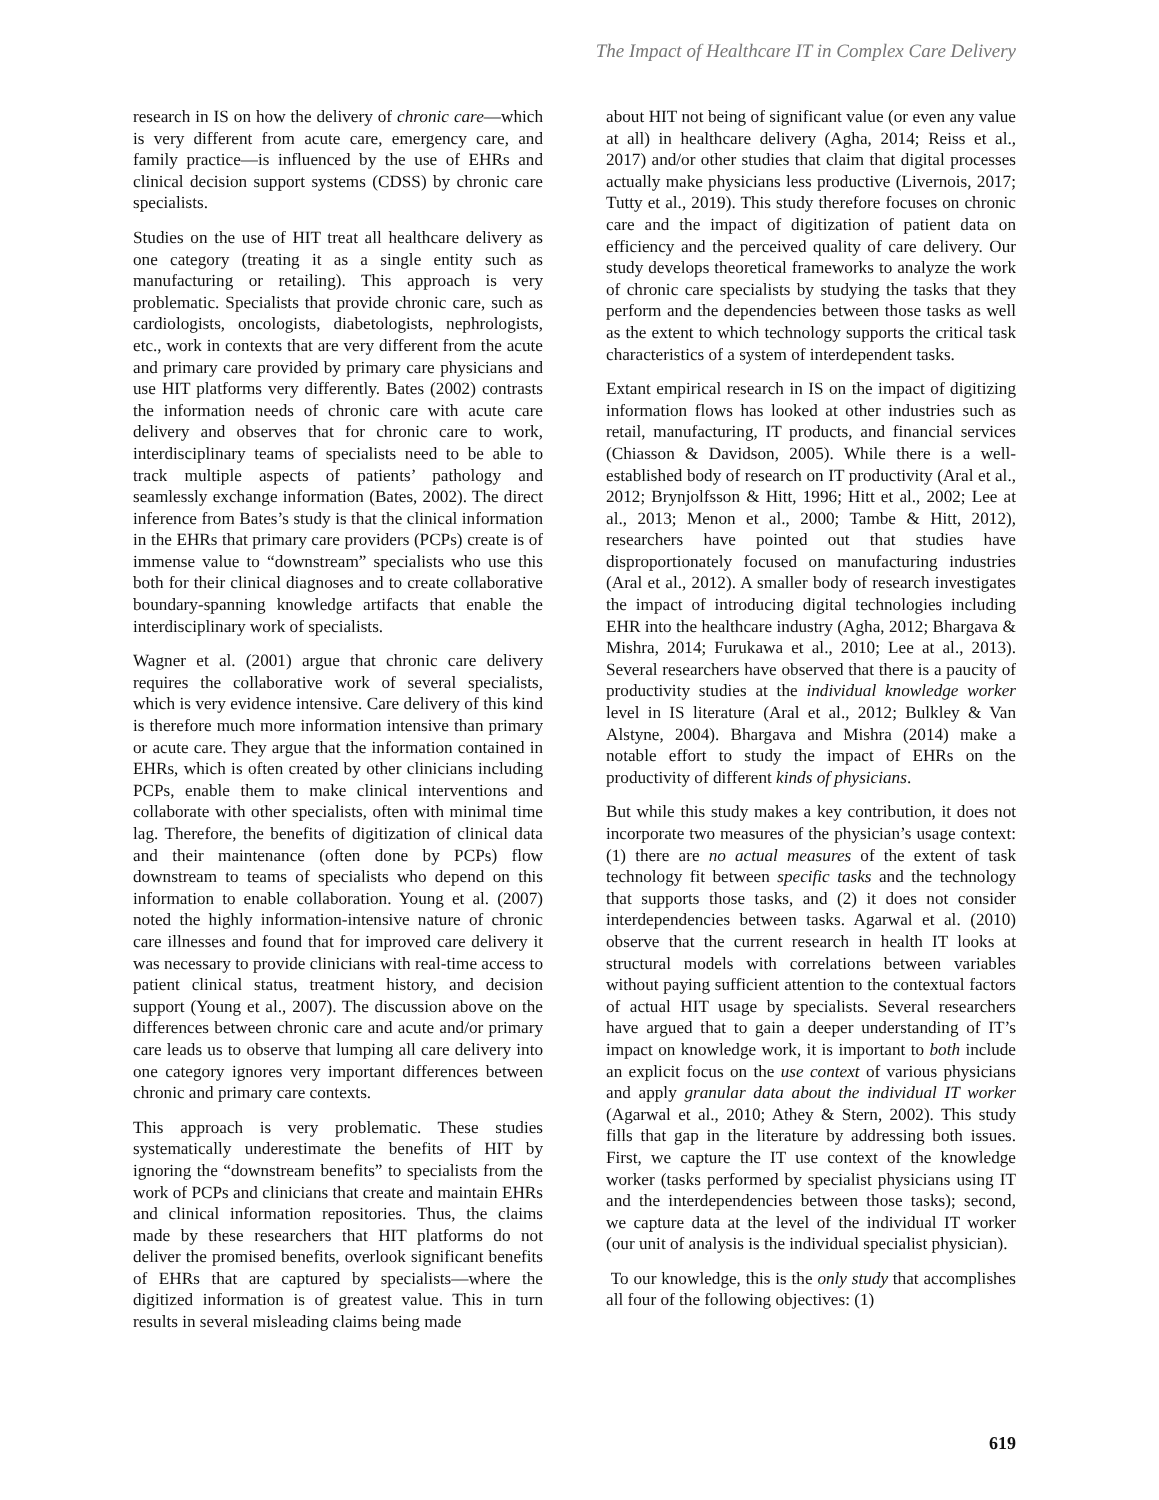The Impact of Healthcare IT in Complex Care Delivery
research in IS on how the delivery of chronic care—which is very different from acute care, emergency care, and family practice—is influenced by the use of EHRs and clinical decision support systems (CDSS) by chronic care specialists.
Studies on the use of HIT treat all healthcare delivery as one category (treating it as a single entity such as manufacturing or retailing). This approach is very problematic. Specialists that provide chronic care, such as cardiologists, oncologists, diabetologists, nephrologists, etc., work in contexts that are very different from the acute and primary care provided by primary care physicians and use HIT platforms very differently. Bates (2002) contrasts the information needs of chronic care with acute care delivery and observes that for chronic care to work, interdisciplinary teams of specialists need to be able to track multiple aspects of patients’ pathology and seamlessly exchange information (Bates, 2002). The direct inference from Bates’s study is that the clinical information in the EHRs that primary care providers (PCPs) create is of immense value to “downstream” specialists who use this both for their clinical diagnoses and to create collaborative boundary-spanning knowledge artifacts that enable the interdisciplinary work of specialists.
Wagner et al. (2001) argue that chronic care delivery requires the collaborative work of several specialists, which is very evidence intensive. Care delivery of this kind is therefore much more information intensive than primary or acute care. They argue that the information contained in EHRs, which is often created by other clinicians including PCPs, enable them to make clinical interventions and collaborate with other specialists, often with minimal time lag. Therefore, the benefits of digitization of clinical data and their maintenance (often done by PCPs) flow downstream to teams of specialists who depend on this information to enable collaboration. Young et al. (2007) noted the highly information-intensive nature of chronic care illnesses and found that for improved care delivery it was necessary to provide clinicians with real-time access to patient clinical status, treatment history, and decision support (Young et al., 2007). The discussion above on the differences between chronic care and acute and/or primary care leads us to observe that lumping all care delivery into one category ignores very important differences between chronic and primary care contexts.
This approach is very problematic. These studies systematically underestimate the benefits of HIT by ignoring the “downstream benefits” to specialists from the work of PCPs and clinicians that create and maintain EHRs and clinical information repositories. Thus, the claims made by these researchers that HIT platforms do not deliver the promised benefits, overlook significant benefits of EHRs that are captured by specialists—where the digitized information is of greatest value. This in turn results in several misleading claims being made
about HIT not being of significant value (or even any value at all) in healthcare delivery (Agha, 2014; Reiss et al., 2017) and/or other studies that claim that digital processes actually make physicians less productive (Livernois, 2017; Tutty et al., 2019). This study therefore focuses on chronic care and the impact of digitization of patient data on efficiency and the perceived quality of care delivery. Our study develops theoretical frameworks to analyze the work of chronic care specialists by studying the tasks that they perform and the dependencies between those tasks as well as the extent to which technology supports the critical task characteristics of a system of interdependent tasks.
Extant empirical research in IS on the impact of digitizing information flows has looked at other industries such as retail, manufacturing, IT products, and financial services (Chiasson & Davidson, 2005). While there is a well-established body of research on IT productivity (Aral et al., 2012; Brynjolfsson & Hitt, 1996; Hitt et al., 2002; Lee at al., 2013; Menon et al., 2000; Tambe & Hitt, 2012), researchers have pointed out that studies have disproportionately focused on manufacturing industries (Aral et al., 2012). A smaller body of research investigates the impact of introducing digital technologies including EHR into the healthcare industry (Agha, 2012; Bhargava & Mishra, 2014; Furukawa et al., 2010; Lee at al., 2013). Several researchers have observed that there is a paucity of productivity studies at the individual knowledge worker level in IS literature (Aral et al., 2012; Bulkley & Van Alstyne, 2004). Bhargava and Mishra (2014) make a notable effort to study the impact of EHRs on the productivity of different kinds of physicians.
But while this study makes a key contribution, it does not incorporate two measures of the physician’s usage context: (1) there are no actual measures of the extent of task technology fit between specific tasks and the technology that supports those tasks, and (2) it does not consider interdependencies between tasks. Agarwal et al. (2010) observe that the current research in health IT looks at structural models with correlations between variables without paying sufficient attention to the contextual factors of actual HIT usage by specialists. Several researchers have argued that to gain a deeper understanding of IT’s impact on knowledge work, it is important to both include an explicit focus on the use context of various physicians and apply granular data about the individual IT worker (Agarwal et al., 2010; Athey & Stern, 2002). This study fills that gap in the literature by addressing both issues. First, we capture the IT use context of the knowledge worker (tasks performed by specialist physicians using IT and the interdependencies between those tasks); second, we capture data at the level of the individual IT worker (our unit of analysis is the individual specialist physician).
To our knowledge, this is the only study that accomplishes all four of the following objectives: (1)
619